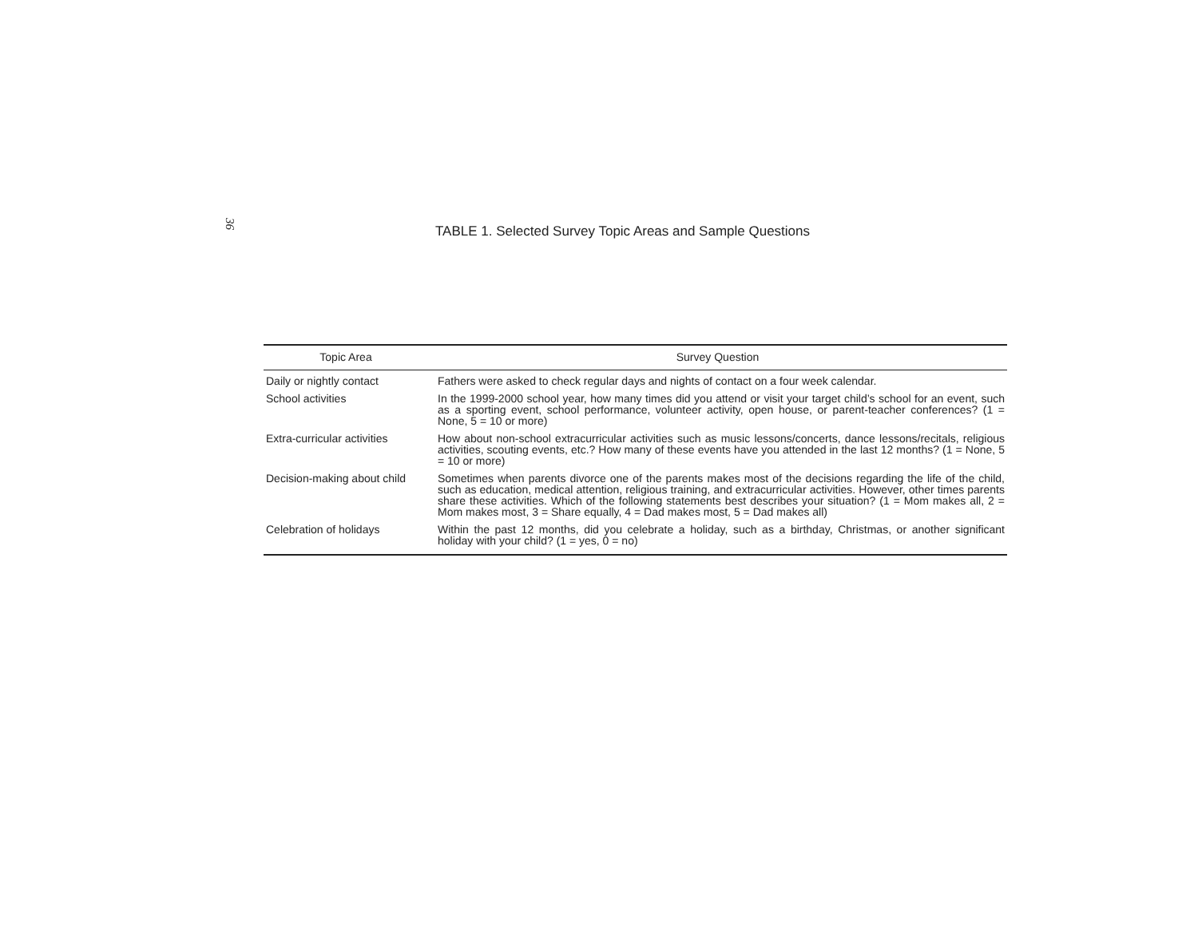36
TABLE 1. Selected Survey Topic Areas and Sample Questions
| Topic Area | Survey Question |
| --- | --- |
| Daily or nightly contact | Fathers were asked to check regular days and nights of contact on a four week calendar. |
| School activities | In the 1999-2000 school year, how many times did you attend or visit your target child’s school for an event, such as a sporting event, school performance, volunteer activity, open house, or parent-teacher conferences? (1 = None, 5 = 10 or more) |
| Extra-curricular activities | How about non-school extracurricular activities such as music lessons/concerts, dance lessons/recitals, religious activities, scouting events, etc.? How many of these events have you attended in the last 12 months? (1 = None, 5 = 10 or more) |
| Decision-making about child | Sometimes when parents divorce one of the parents makes most of the decisions regarding the life of the child, such as education, medical attention, religious training, and extracurricular activities. However, other times parents share these activities. Which of the following statements best describes your situation? (1 = Mom makes all, 2 = Mom makes most, 3 = Share equally, 4 = Dad makes most, 5 = Dad makes all) |
| Celebration of holidays | Within the past 12 months, did you celebrate a holiday, such as a birthday, Christmas, or another significant holiday with your child? (1 = yes, 0 = no) |